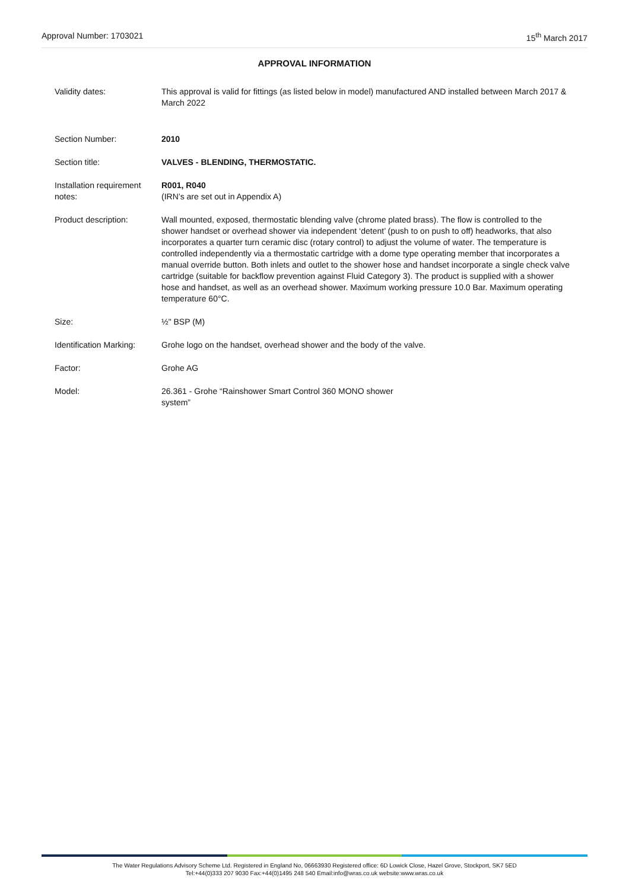Approval Number: 1703021 15<sup>th</sup> March 2017
APPROVAL INFORMATION
| Validity dates: | This approval is valid for fittings (as listed below in model) manufactured AND installed between March 2017 & March 2022 |
| Section Number: | 2010 |
| Section title: | VALVES - BLENDING, THERMOSTATIC. |
| Installation requirement notes: | R001, R040 (IRN’s are set out in Appendix A) |
| Product description: | Wall mounted, exposed, thermostatic blending valve (chrome plated brass). The flow is controlled to the shower handset or overhead shower via independent ‘detent’ (push to on push to off) headworks, that also incorporates a quarter turn ceramic disc (rotary control) to adjust the volume of water. The temperature is controlled independently via a thermostatic cartridge with a dome type operating member that incorporates a manual override button. Both inlets and outlet to the shower hose and handset incorporate a single check valve cartridge (suitable for backflow prevention against Fluid Category 3). The product is supplied with a shower hose and handset, as well as an overhead shower. Maximum working pressure 10.0 Bar. Maximum operating temperature 60°C. |
| Size: | ½" BSP (M) |
| Identification Marking: | Grohe logo on the handset, overhead shower and the body of the valve. |
| Factor: | Grohe AG |
| Model: | 26.361 - Grohe “Rainshower Smart Control 360 MONO shower system” |
The Water Regulations Advisory Scheme Ltd. Registered in England No, 06663930 Registered office: 6D Lowick Close, Hazel Grove, Stockport, SK7 5ED
Tel:+44(0)333 207 9030 Fax:+44(0)1495 248 540 Email:info@wras.co.uk website:www.wras.co.uk